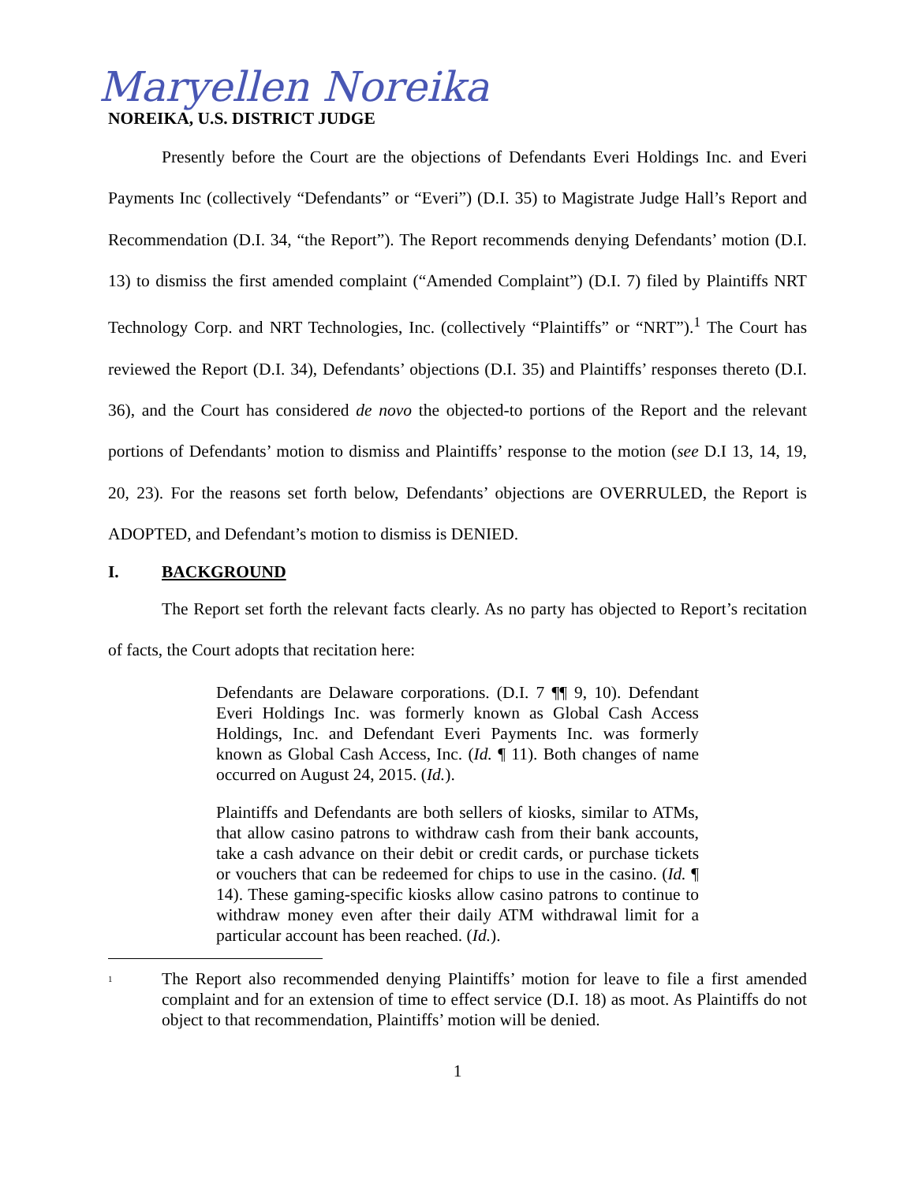Maryellen Noreika
NOREIKA, U.S. DISTRICT JUDGE
Presently before the Court are the objections of Defendants Everi Holdings Inc. and Everi Payments Inc (collectively “Defendants” or “Everi”) (D.I. 35) to Magistrate Judge Hall’s Report and Recommendation (D.I. 34, “the Report”). The Report recommends denying Defendants’ motion (D.I. 13) to dismiss the first amended complaint (“Amended Complaint”) (D.I. 7) filed by Plaintiffs NRT Technology Corp. and NRT Technologies, Inc. (collectively “Plaintiffs” or “NRT”).<sup>1</sup> The Court has reviewed the Report (D.I. 34), Defendants’ objections (D.I. 35) and Plaintiffs’ responses thereto (D.I. 36), and the Court has considered de novo the objected-to portions of the Report and the relevant portions of Defendants’ motion to dismiss and Plaintiffs’ response to the motion (see D.I 13, 14, 19, 20, 23). For the reasons set forth below, Defendants’ objections are OVERRULED, the Report is ADOPTED, and Defendant’s motion to dismiss is DENIED.
I. BACKGROUND
The Report set forth the relevant facts clearly. As no party has objected to Report’s recitation of facts, the Court adopts that recitation here:
Defendants are Delaware corporations. (D.I. 7 ¶¶ 9, 10). Defendant Everi Holdings Inc. was formerly known as Global Cash Access Holdings, Inc. and Defendant Everi Payments Inc. was formerly known as Global Cash Access, Inc. (Id. ¶ 11). Both changes of name occurred on August 24, 2015. (Id.).
Plaintiffs and Defendants are both sellers of kiosks, similar to ATMs, that allow casino patrons to withdraw cash from their bank accounts, take a cash advance on their debit or credit cards, or purchase tickets or vouchers that can be redeemed for chips to use in the casino. (Id. ¶ 14). These gaming-specific kiosks allow casino patrons to continue to withdraw money even after their daily ATM withdrawal limit for a particular account has been reached. (Id.).
<sup>1</sup>
The Report also recommended denying Plaintiffs’ motion for leave to file a first amended complaint and for an extension of time to effect service (D.I. 18) as moot. As Plaintiffs do not object to that recommendation, Plaintiffs’ motion will be denied.
1